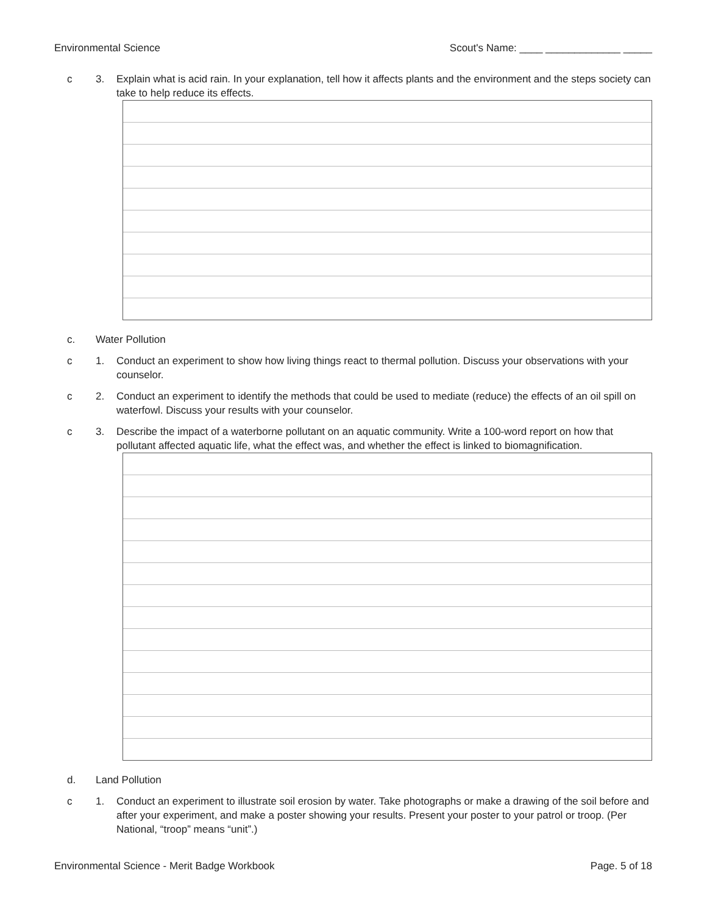Environmental Science Scout's Name: ____ _____________ _____
c 3. Explain what is acid rain. In your explanation, tell how it affects plants and the environment and the steps society can take to help reduce its effects.
c. Water Pollution
c 1. Conduct an experiment to show how living things react to thermal pollution. Discuss your observations with your counselor.
c 2. Conduct an experiment to identify the methods that could be used to mediate (reduce) the effects of an oil spill on waterfowl. Discuss your results with your counselor.
c 3. Describe the impact of a waterborne pollutant on an aquatic community. Write a 100-word report on how that pollutant affected aquatic life, what the effect was, and whether the effect is linked to biomagnification.
d. Land Pollution
c 1. Conduct an experiment to illustrate soil erosion by water. Take photographs or make a drawing of the soil before and after your experiment, and make a poster showing your results. Present your poster to your patrol or troop. (Per National, “troop” means “unit”.)
Environmental Science - Merit Badge Workbook Page. 5 of 18